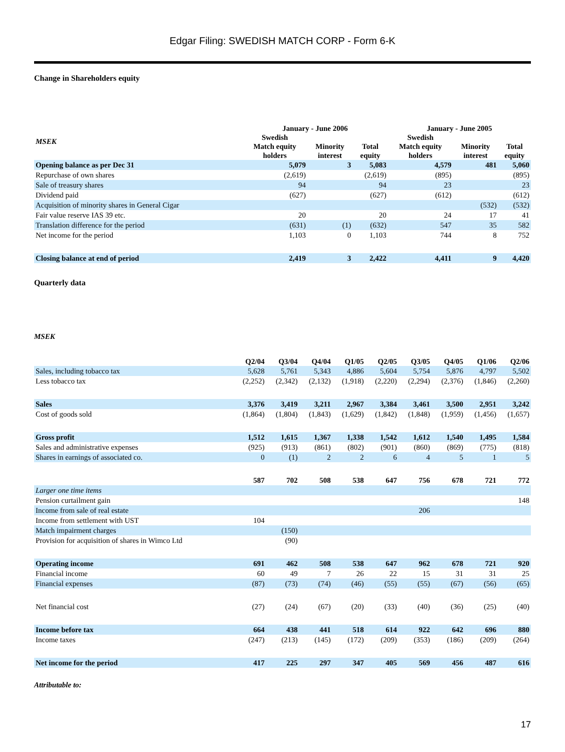Edgar Filing: SWEDISH MATCH CORP - Form 6-K
Change in Shareholders equity
| MSEK | January - June 2006 | | | January - June 2005 | | |
| | Swedish Match equity holders | Minority interest | Total equity | Swedish Match equity holders | Minority interest | Total equity |
| Opening balance as per Dec 31 | 5,079 | 3 | 5,083 | 4,579 | 481 | 5,060 |
| Repurchase of own shares | (2,619) | | (2,619) | (895) | | (895) |
| Sale of treasury shares | 94 | | 94 | 23 | | 23 |
| Dividend paid | (627) | | (627) | (612) | | (612) |
| Acquisition of minority shares in General Cigar | | | | | (532) | (532) |
| Fair value reserve IAS 39 etc. | 20 | | 20 | 24 | 17 | 41 |
| Translation difference for the period | (631) | (1) | (632) | 547 | 35 | 582 |
| Net income for the period | 1,103 | 0 | 1,103 | 744 | 8 | 752 |
| Closing balance at end of period | 2,419 | 3 | 2,422 | 4,411 | 9 | 4,420 |
Quarterly data
MSEK
| | Q2/04 | Q3/04 | Q4/04 | Q1/05 | Q2/05 | Q3/05 | Q4/05 | Q1/06 | Q2/06 |
| --- | --- | --- | --- | --- | --- | --- | --- | --- | --- |
| Sales, including tobacco tax | 5,628 | 5,761 | 5,343 | 4,886 | 5,604 | 5,754 | 5,876 | 4,797 | 5,502 |
| Less tobacco tax | (2,252) | (2,342) | (2,132) | (1,918) | (2,220) | (2,294) | (2,376) | (1,846) | (2,260) |
| Sales | 3,376 | 3,419 | 3,211 | 2,967 | 3,384 | 3,461 | 3,500 | 2,951 | 3,242 |
| Cost of goods sold | (1,864) | (1,804) | (1,843) | (1,629) | (1,842) | (1,848) | (1,959) | (1,456) | (1,657) |
| Gross profit | 1,512 | 1,615 | 1,367 | 1,338 | 1,542 | 1,612 | 1,540 | 1,495 | 1,584 |
| Sales and administrative expenses | (925) | (913) | (861) | (802) | (901) | (860) | (869) | (775) | (818) |
| Shares in earnings of associated co. | 0 | (1) | 2 | 2 | 6 | 4 | 5 | 1 | 5 |
| | 587 | 702 | 508 | 538 | 647 | 756 | 678 | 721 | 772 |
| Larger one time items | | | | | | | | | |
| Pension curtailment gain | | | | | | | | | 148 |
| Income from sale of real estate | | | | | | 206 | | | |
| Income from settlement with UST | 104 | | | | | | | | |
| Match impairment charges | | (150) | | | | | | | |
| Provision for acquisition of shares in Wimco Ltd | | (90) | | | | | | | |
| Operating income | 691 | 462 | 508 | 538 | 647 | 962 | 678 | 721 | 920 |
| Financial income | 60 | 49 | 7 | 26 | 22 | 15 | 31 | 31 | 25 |
| Financial expenses | (87) | (73) | (74) | (46) | (55) | (55) | (67) | (56) | (65) |
| Net financial cost | (27) | (24) | (67) | (20) | (33) | (40) | (36) | (25) | (40) |
| Income before tax | 664 | 438 | 441 | 518 | 614 | 922 | 642 | 696 | 880 |
| Income taxes | (247) | (213) | (145) | (172) | (209) | (353) | (186) | (209) | (264) |
| Net income for the period | 417 | 225 | 297 | 347 | 405 | 569 | 456 | 487 | 616 |
Attributable to:
17